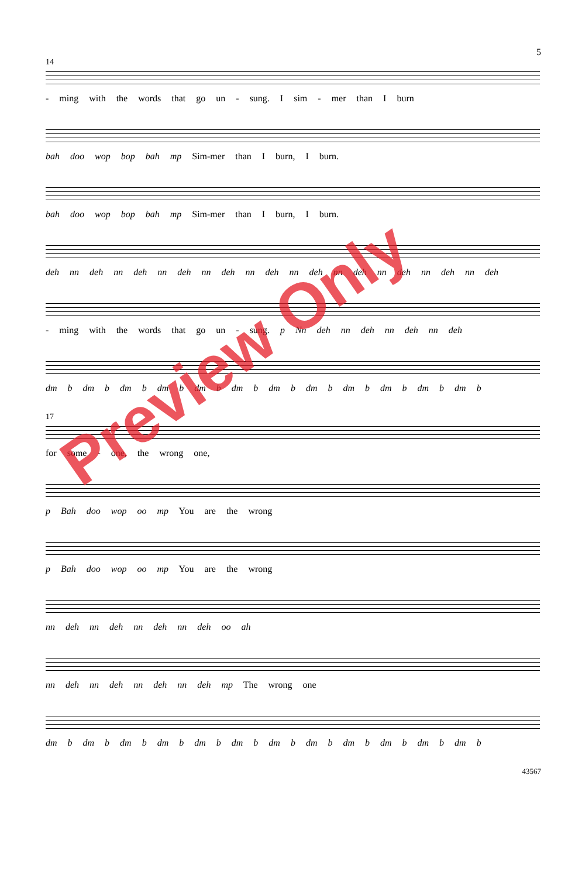5
14
- ming with the words that go un - sung. I sim - mer than I burn
bah doo wop bop bah mp Sim-mer than I burn, I burn.
bah doo wop bop bah mp Sim-mer than I burn, I burn.
deh nn deh nn deh nn deh nn deh nn deh nn deh nn deh nn deh nn deh nn deh
- ming with the words that go un - sung. p Nn deh nn deh nn deh nn deh
dm b dm b dm b dm b dm b dm b dm b dm b dm b dm b dm b dm b
17
for some - one, the wrong one,
p Bah doo wop oo mp You are the wrong
p Bah doo wop oo mp You are the wrong
nn deh nn deh nn deh nn deh oo ah
nn deh nn deh nn deh nn deh mp The wrong one
dm b dm b dm b dm b dm b dm b dm b dm b dm b dm b dm b dm b
43567
Preview Only